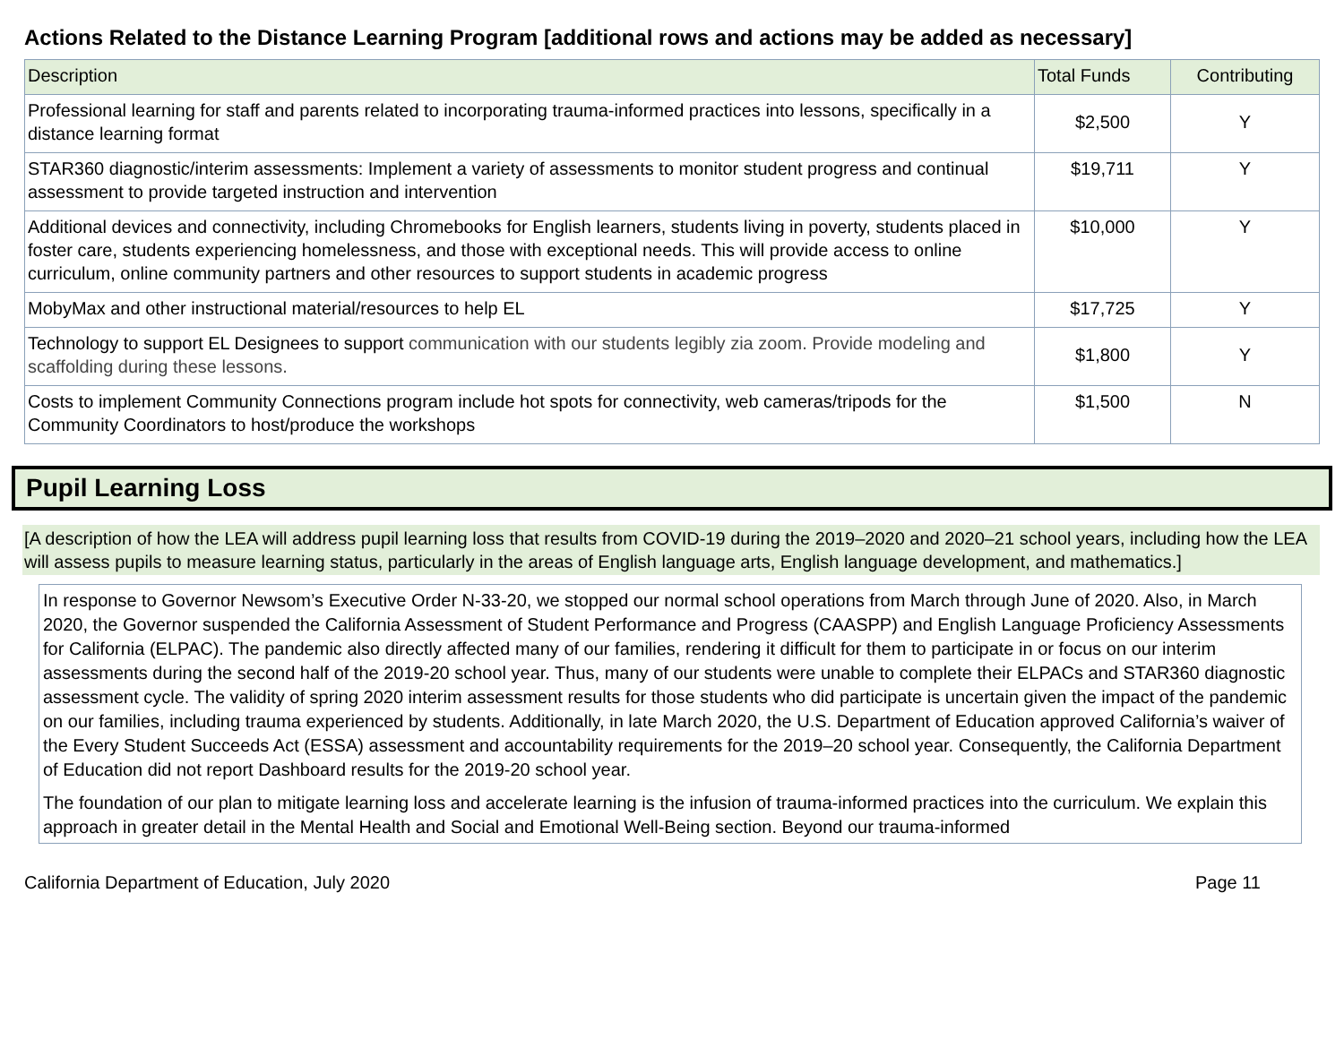Actions Related to the Distance Learning Program [additional rows and actions may be added as necessary]
| Description | Total Funds | Contributing |
| --- | --- | --- |
| Professional learning for staff and parents related to incorporating trauma-informed practices into lessons, specifically in a distance learning format | $2,500 | Y |
| STAR360 diagnostic/interim assessments: Implement a variety of assessments to monitor student progress and continual assessment to provide targeted instruction and intervention | $19,711 | Y |
| Additional devices and connectivity, including Chromebooks for English learners, students living in poverty, students placed in foster care, students experiencing homelessness, and those with exceptional needs. This will provide access to online curriculum, online community partners and other resources to support students in academic progress | $10,000 | Y |
| MobyMax and other instructional material/resources to help EL | $17,725 | Y |
| Technology to support EL Designees to support communication with our students legibly zia zoom. Provide modeling and scaffolding during these lessons. | $1,800 | Y |
| Costs to implement Community Connections program include hot spots for connectivity, web cameras/tripods for the Community Coordinators to host/produce the workshops | $1,500 | N |
Pupil Learning Loss
[A description of how the LEA will address pupil learning loss that results from COVID-19 during the 2019–2020 and 2020–21 school years, including how the LEA will assess pupils to measure learning status, particularly in the areas of English language arts, English language development, and mathematics.]
In response to Governor Newsom’s Executive Order N-33-20, we stopped our normal school operations from March through June of 2020. Also, in March 2020, the Governor suspended the California Assessment of Student Performance and Progress (CAASPP) and English Language Proficiency Assessments for California (ELPAC). The pandemic also directly affected many of our families, rendering it difficult for them to participate in or focus on our interim assessments during the second half of the 2019-20 school year. Thus, many of our students were unable to complete their ELPACs and STAR360 diagnostic assessment cycle. The validity of spring 2020 interim assessment results for those students who did participate is uncertain given the impact of the pandemic on our families, including trauma experienced by students. Additionally, in late March 2020, the U.S. Department of Education approved California’s waiver of the Every Student Succeeds Act (ESSA) assessment and accountability requirements for the 2019–20 school year. Consequently, the California Department of Education did not report Dashboard results for the 2019-20 school year.
The foundation of our plan to mitigate learning loss and accelerate learning is the infusion of trauma-informed practices into the curriculum. We explain this approach in greater detail in the Mental Health and Social and Emotional Well-Being section. Beyond our trauma-informed
California Department of Education, July 2020 Page 11